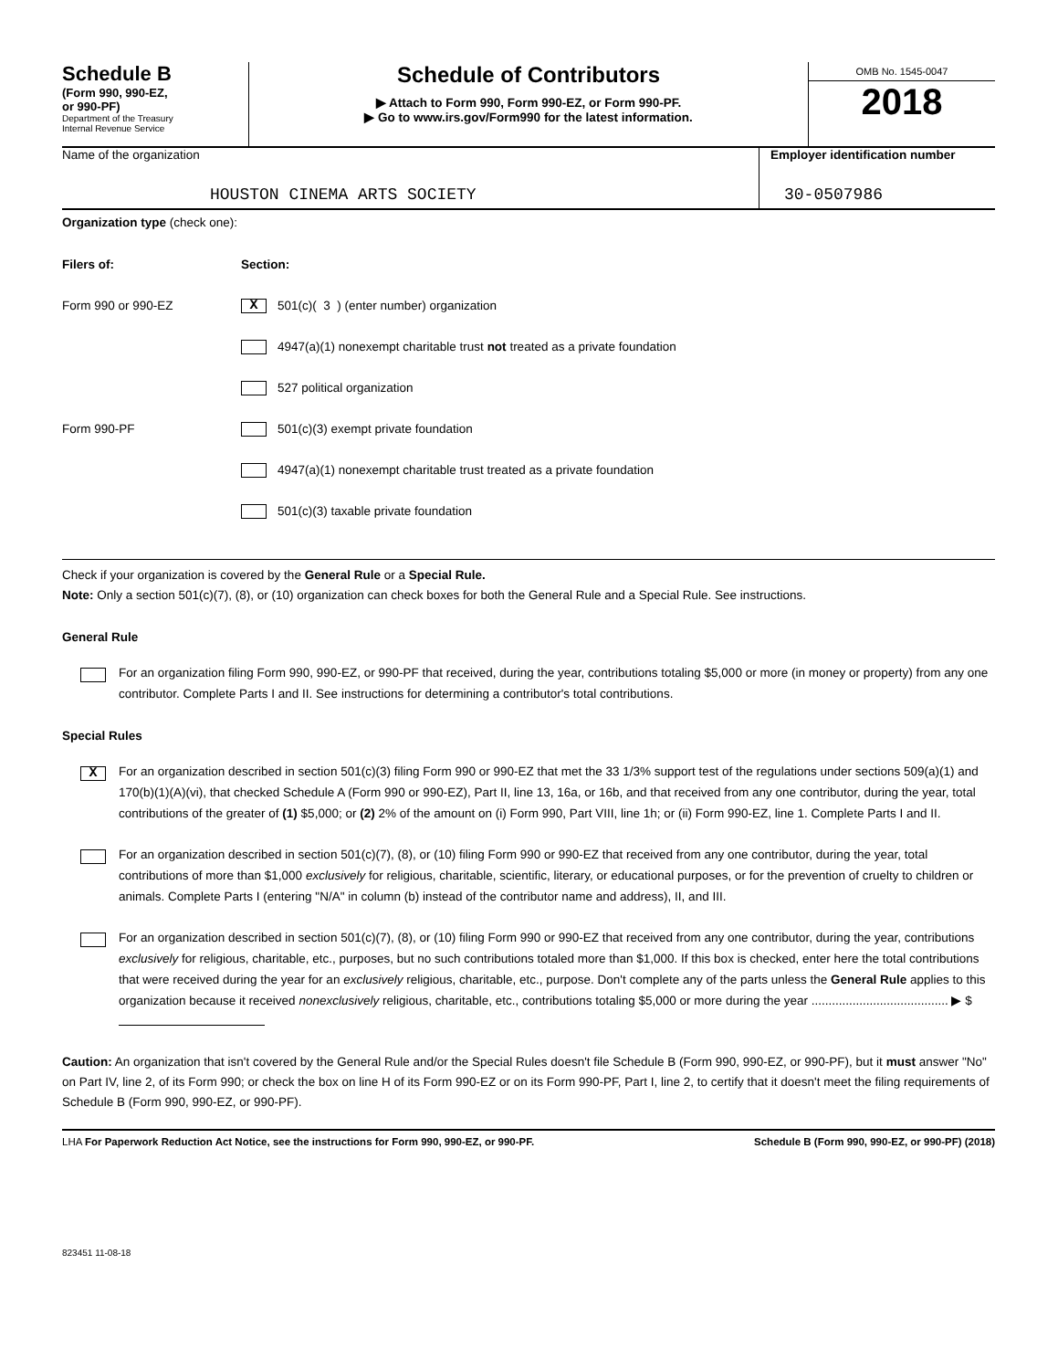Schedule B
(Form 990, 990-EZ,
or 990-PF)
Department of the Treasury
Internal Revenue Service
Schedule of Contributors
▶ Attach to Form 990, Form 990-EZ, or Form 990-PF.
▶ Go to www.irs.gov/Form990 for the latest information.
OMB No. 1545-0047
2018
Name of the organization
HOUSTON CINEMA ARTS SOCIETY
Employer identification number
30-0507986
Organization type (check one):
Filers of: Section:
Form 990 or 990-EZ X 501(c)( 3 ) (enter number) organization
4947(a)(1) nonexempt charitable trust not treated as a private foundation
527 political organization
Form 990-PF 501(c)(3) exempt private foundation
4947(a)(1) nonexempt charitable trust treated as a private foundation
501(c)(3) taxable private foundation
Check if your organization is covered by the General Rule or a Special Rule.
Note: Only a section 501(c)(7), (8), or (10) organization can check boxes for both the General Rule and a Special Rule. See instructions.
General Rule
For an organization filing Form 990, 990-EZ, or 990-PF that received, during the year, contributions totaling $5,000 or more (in money or property) from any one contributor. Complete Parts I and II. See instructions for determining a contributor's total contributions.
Special Rules
X
For an organization described in section 501(c)(3) filing Form 990 or 990-EZ that met the 33 1/3% support test of the regulations under sections 509(a)(1) and 170(b)(1)(A)(vi), that checked Schedule A (Form 990 or 990-EZ), Part II, line 13, 16a, or 16b, and that received from any one contributor, during the year, total contributions of the greater of (1) $5,000; or (2) 2% of the amount on (i) Form 990, Part VIII, line 1h; or (ii) Form 990-EZ, line 1. Complete Parts I and II.
For an organization described in section 501(c)(7), (8), or (10) filing Form 990 or 990-EZ that received from any one contributor, during the year, total contributions of more than $1,000 exclusively for religious, charitable, scientific, literary, or educational purposes, or for the prevention of cruelty to children or animals. Complete Parts I (entering "N/A" in column (b) instead of the contributor name and address), II, and III.
For an organization described in section 501(c)(7), (8), or (10) filing Form 990 or 990-EZ that received from any one contributor, during the year, contributions exclusively for religious, charitable, etc., purposes, but no such contributions totaled more than $1,000. If this box is checked, enter here the total contributions that were received during the year for an exclusively religious, charitable, etc., purpose. Don't complete any of the parts unless the General Rule applies to this organization because it received nonexclusively religious, charitable, etc., contributions totaling $5,000 or more during the year ........................................ ▶ $
Caution: An organization that isn't covered by the General Rule and/or the Special Rules doesn't file Schedule B (Form 990, 990-EZ, or 990-PF), but it must answer "No" on Part IV, line 2, of its Form 990; or check the box on line H of its Form 990-EZ or on its Form 990-PF, Part I, line 2, to certify that it doesn't meet the filing requirements of Schedule B (Form 990, 990-EZ, or 990-PF).
LHA For Paperwork Reduction Act Notice, see the instructions for Form 990, 990-EZ, or 990-PF. Schedule B (Form 990, 990-EZ, or 990-PF) (2018)
823451 11-08-18